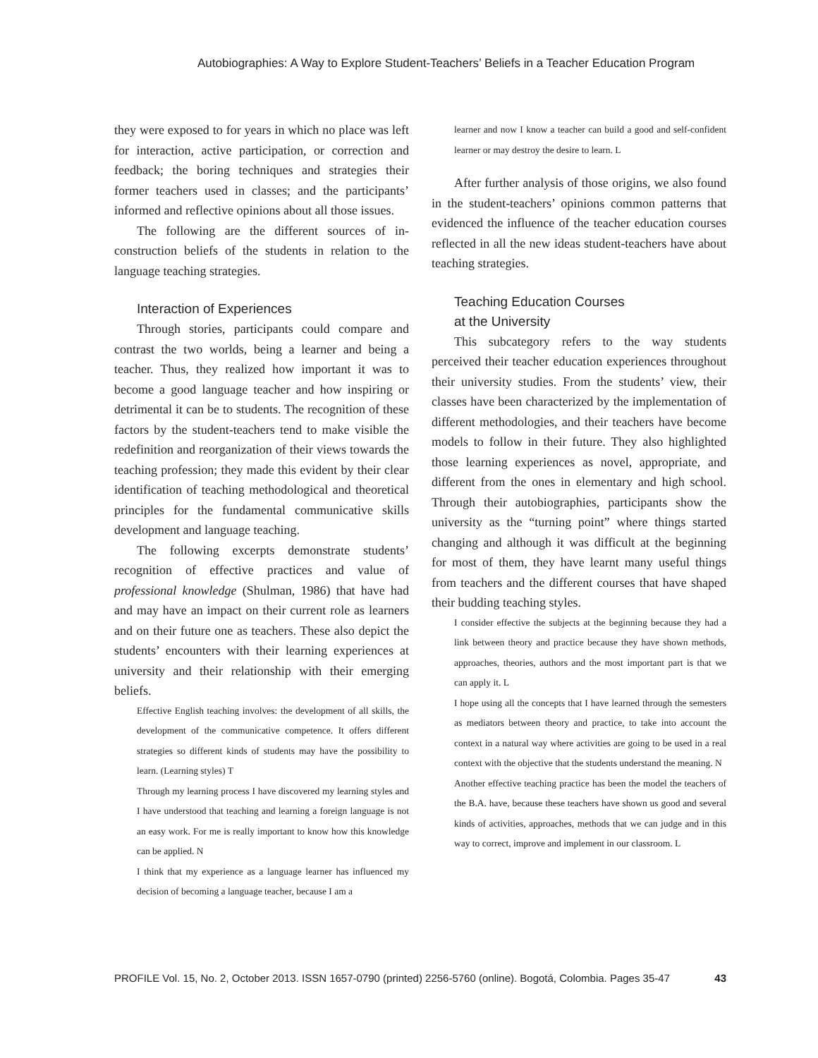Autobiographies: A Way to Explore Student-Teachers’ Beliefs in a Teacher Education Program
they were exposed to for years in which no place was left for interaction, active participation, or correction and feedback; the boring techniques and strategies their former teachers used in classes; and the participants’ informed and reflective opinions about all those issues.
The following are the different sources of in-construction beliefs of the students in relation to the language teaching strategies.
Interaction of Experiences
Through stories, participants could compare and contrast the two worlds, being a learner and being a teacher. Thus, they realized how important it was to become a good language teacher and how inspiring or detrimental it can be to students. The recognition of these factors by the student-teachers tend to make visible the redefinition and reorganization of their views towards the teaching profession; they made this evident by their clear identification of teaching methodological and theoretical principles for the fundamental communicative skills development and language teaching.
The following excerpts demonstrate students’ recognition of effective practices and value of professional knowledge (Shulman, 1986) that have had and may have an impact on their current role as learners and on their future one as teachers. These also depict the students’ encounters with their learning experiences at university and their relationship with their emerging beliefs.
Effective English teaching involves: the development of all skills, the development of the communicative competence. It offers different strategies so different kinds of students may have the possibility to learn. (Learning styles) T
Through my learning process I have discovered my learning styles and I have understood that teaching and learning a foreign language is not an easy work. For me is really important to know how this knowledge can be applied. N
I think that my experience as a language learner has influenced my decision of becoming a language teacher, because I am a
learner and now I know a teacher can build a good and self-confident learner or may destroy the desire to learn. L
After further analysis of those origins, we also found in the student-teachers’ opinions common patterns that evidenced the influence of the teacher education courses reflected in all the new ideas student-teachers have about teaching strategies.
Teaching Education Courses
at the University
This subcategory refers to the way students perceived their teacher education experiences throughout their university studies. From the students’ view, their classes have been characterized by the implementation of different methodologies, and their teachers have become models to follow in their future. They also highlighted those learning experiences as novel, appropriate, and different from the ones in elementary and high school. Through their autobiographies, participants show the university as the “turning point” where things started changing and although it was difficult at the beginning for most of them, they have learnt many useful things from teachers and the different courses that have shaped their budding teaching styles.
I consider effective the subjects at the beginning because they had a link between theory and practice because they have shown methods, approaches, theories, authors and the most important part is that we can apply it. L
I hope using all the concepts that I have learned through the semesters as mediators between theory and practice, to take into account the context in a natural way where activities are going to be used in a real context with the objective that the students understand the meaning. N
Another effective teaching practice has been the model the teachers of the B.A. have, because these teachers have shown us good and several kinds of activities, approaches, methods that we can judge and in this way to correct, improve and implement in our classroom. L
PROFILE Vol. 15, No. 2, October 2013. ISSN 1657-0790 (printed) 2256-5760 (online). Bogotá, Colombia. Pages 35-47 43